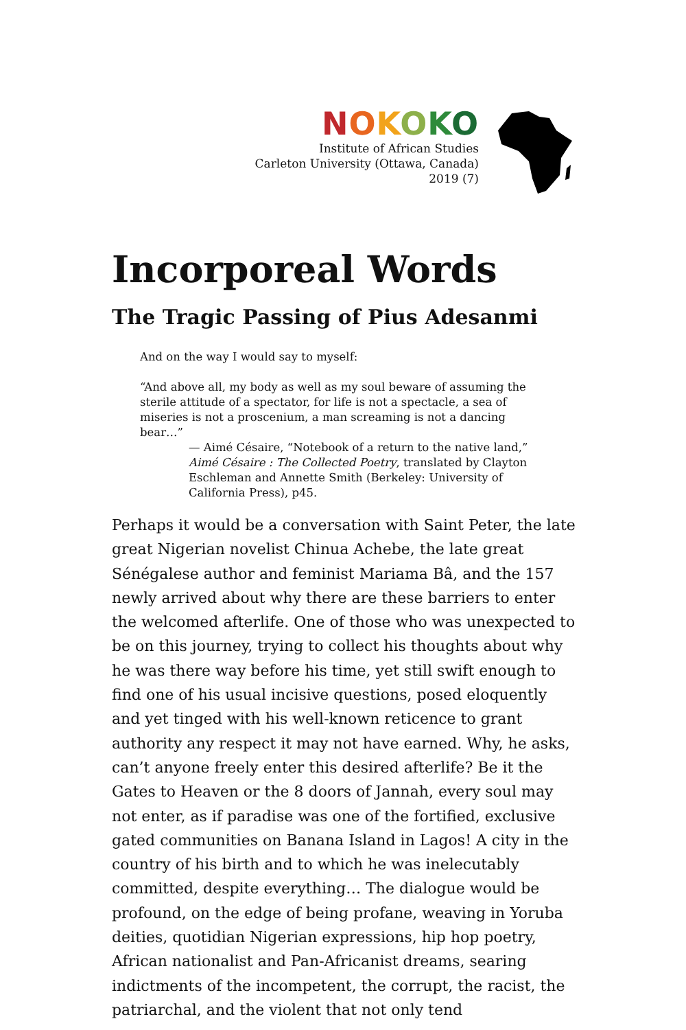NOKOKO
Institute of African Studies
Carleton University (Ottawa, Canada)
2019 (7)
Incorporeal Words
The Tragic Passing of Pius Adesanmi
And on the way I would say to myself:
“And above all, my body as well as my soul beware of assuming the sterile attitude of a spectator, for life is not a spectacle, a sea of miseries is not a proscenium, a man screaming is not a dancing bear…”
— Aimé Césaire, “Notebook of a return to the native land,” Aimé Césaire : The Collected Poetry, translated by Clayton Eschleman and Annette Smith (Berkeley: University of California Press), p45.
Perhaps it would be a conversation with Saint Peter, the late great Nigerian novelist Chinua Achebe, the late great Sénégalese author and feminist Mariama Bâ, and the 157 newly arrived about why there are these barriers to enter the welcomed afterlife. One of those who was unexpected to be on this journey, trying to collect his thoughts about why he was there way before his time, yet still swift enough to find one of his usual incisive questions, posed eloquently and yet tinged with his well-known reticence to grant authority any respect it may not have earned. Why, he asks, can’t anyone freely enter this desired afterlife? Be it the Gates to Heaven or the 8 doors of Jannah, every soul may not enter, as if paradise was one of the fortified, exclusive gated communities on Banana Island in Lagos! A city in the country of his birth and to which he was inelecutably committed, despite everything… The dialogue would be profound, on the edge of being profane, weaving in Yoruba deities, quotidian Nigerian expressions, hip hop poetry, African nationalist and Pan-Africanist dreams, searing indictments of the incompetent, the corrupt, the racist, the patriarchal, and the violent that not only tend